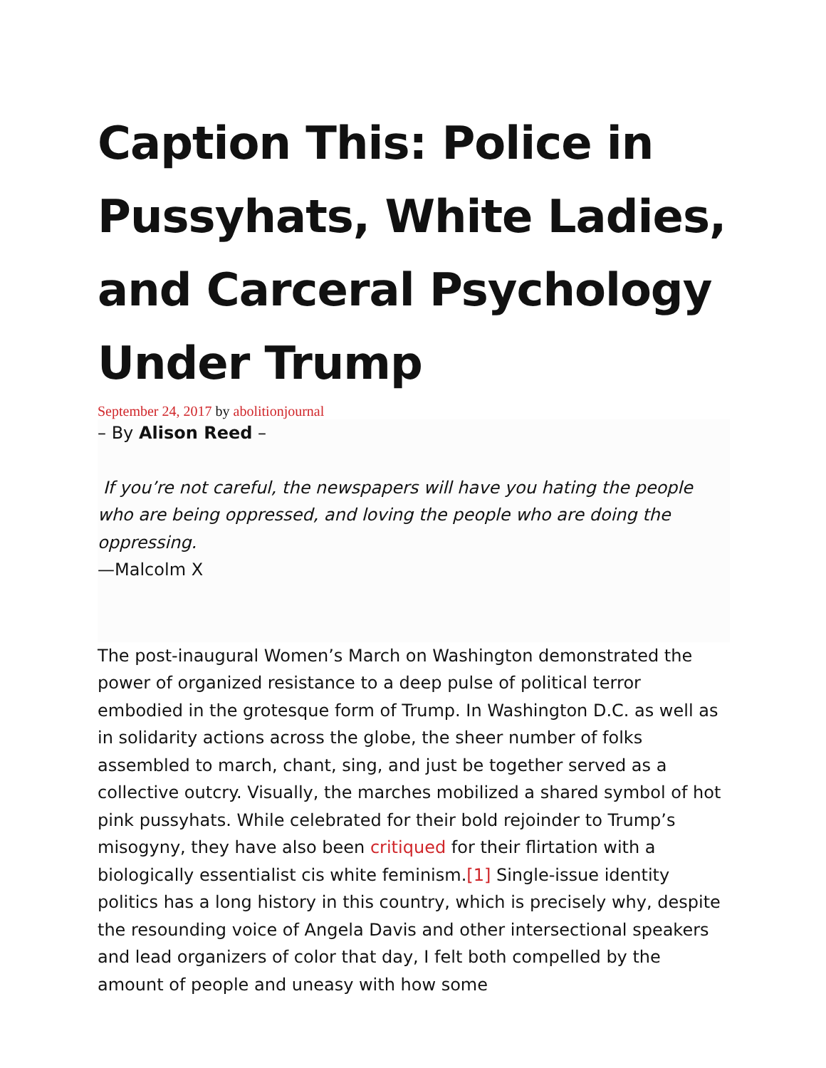Caption This: Police in Pussyhats, White Ladies, and Carceral Psychology Under Trump
September 24, 2017 by abolitionjournal
– By Alison Reed –
If you’re not careful, the newspapers will have you hating the people who are being oppressed, and loving the people who are doing the oppressing.
—Malcolm X
The post-inaugural Women’s March on Washington demonstrated the power of organized resistance to a deep pulse of political terror embodied in the grotesque form of Trump. In Washington D.C. as well as in solidarity actions across the globe, the sheer number of folks assembled to march, chant, sing, and just be together served as a collective outcry. Visually, the marches mobilized a shared symbol of hot pink pussyhats. While celebrated for their bold rejoinder to Trump’s misogyny, they have also been critiqued for their flirtation with a biologically essentialist cis white feminism.[1] Single-issue identity politics has a long history in this country, which is precisely why, despite the resounding voice of Angela Davis and other intersectional speakers and lead organizers of color that day, I felt both compelled by the amount of people and uneasy with how some